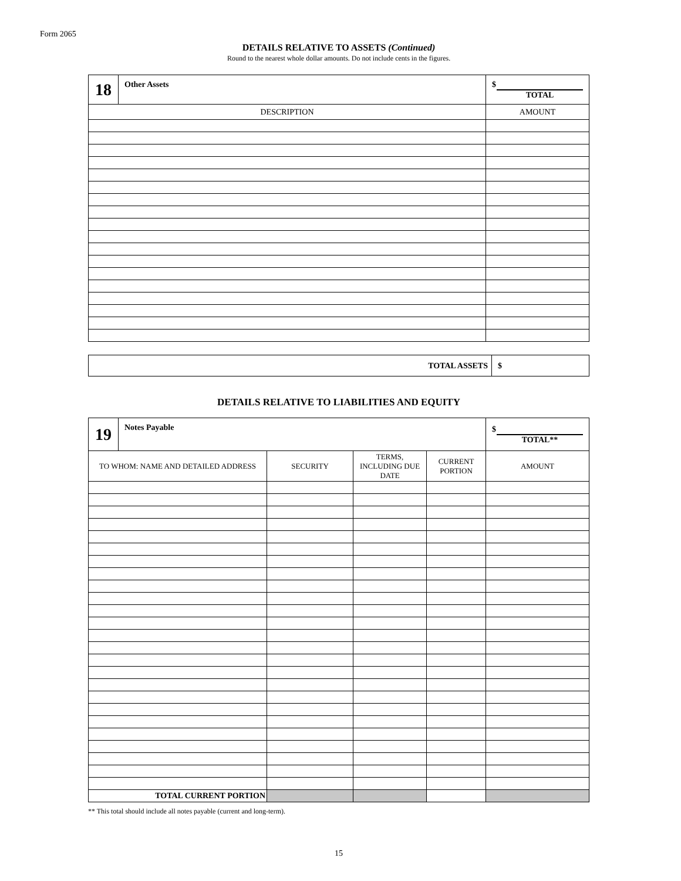Form 2065
DETAILS RELATIVE TO ASSETS (Continued)
Round to the nearest whole dollar amounts. Do not include cents in the figures.
| 18 | Other Assets | $ TOTAL |
| DESCRIPTION | | AMOUNT |
| TOTAL ASSETS | $ |
DETAILS RELATIVE TO LIABILITIES AND EQUITY
| 19 | Notes Payable | | | | $ TOTAL** |
| TO WHOM: NAME AND DETAILED ADDRESS | | SECURITY | TERMS, INCLUDING DUE DATE | CURRENT PORTION | AMOUNT |
| TOTAL CURRENT PORTION | | | | | |
** This total should include all notes payable (current and long-term).
15